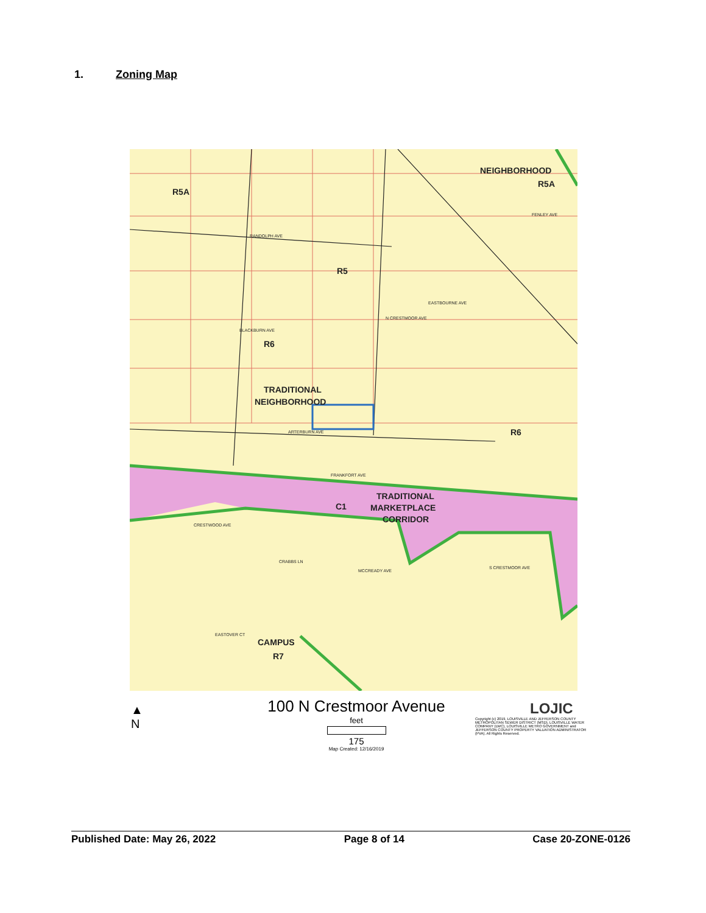1. Zoning Map
R5A
R5
R6
TRADITIONAL
NEIGHBORHOOD
NEIGHBORHOOD
R5A
R6
C1
TRADITIONAL
MARKETPLACE
CORRIDOR
CAMPUS
R7
RANDOLPH AVE
EASTBOURNE AVE
ARTERBURN AVE
FRANKFORT AVE
BLACKBURN AVE
N CRESTMOOR AVE
FENLEY AVE
CRESTWOOD AVE
CRABBS LN
MCCREADY AVE
S CRESTMOOR AVE
EASTOVER CT
▲
N
100 N Crestmoor Avenue
feet
175
Map Created: 12/16/2019
LOJIC
Copyright (c) 2019, LOUISVILLE AND JEFFERSON COUNTY METROPOLITAN SEWER DISTRICT (MSD), LOUISVILLE WATER COMPANY (LWC), LOUISVILLE METRO GOVERNMENT and JEFFERSON COUNTY PROPERTY VALUATION ADMINISTRATOR (PVA). All Rights Reserved.
Published Date: May 26, 2022 Page 8 of 14 Case 20-ZONE-0126